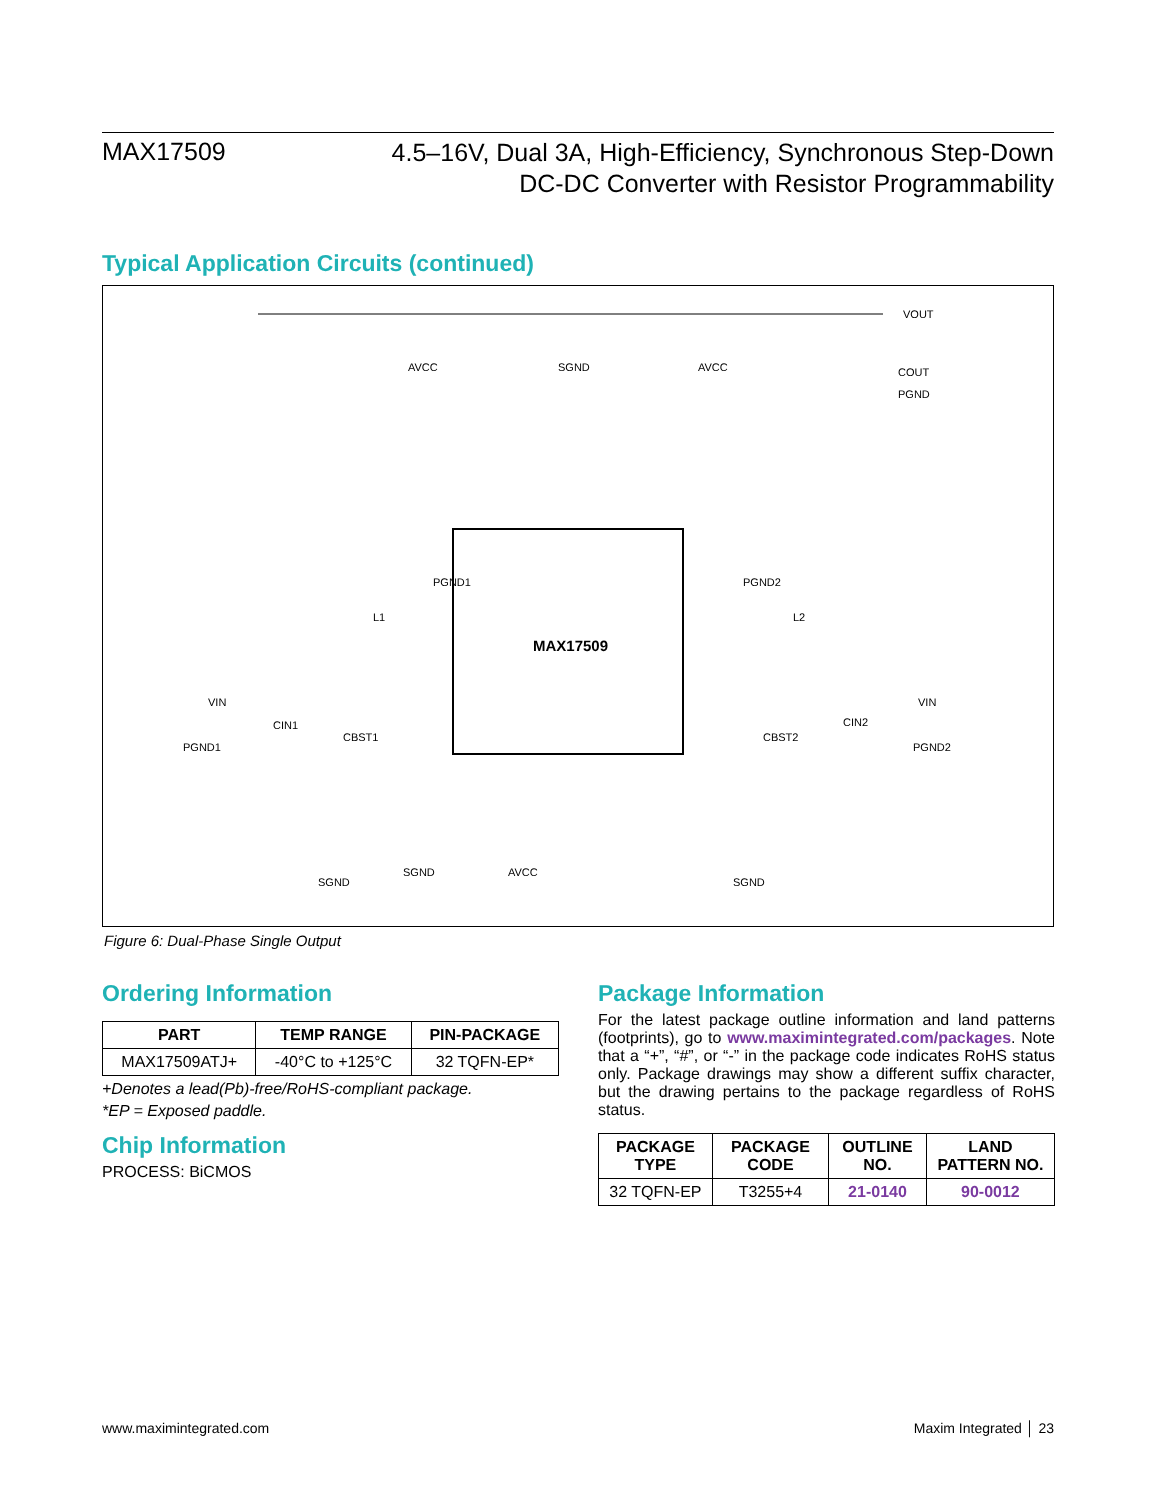MAX17509
4.5–16V, Dual 3A, High-Efficiency, Synchronous Step-Down
DC-DC Converter with Resistor Programmability
Typical Application Circuits (continued)
MAX17509
VOUT
COUT
PGND
AVCC
SGND
AVCC
L1
L2
VIN
VIN
PGND1
PGND2
CIN1
CIN2
CBST1
CBST2
AVCC
SGND
PGND1
PGND2
SGND
SGND
Figure 6: Dual-Phase Single Output
Ordering Information
| PART | TEMP RANGE | PIN-PACKAGE |
| --- | --- | --- |
| MAX17509ATJ+ | -40°C to +125°C | 32 TQFN-EP* |
+Denotes a lead(Pb)-free/RoHS-compliant package.
*EP = Exposed paddle.
Chip Information
PROCESS: BiCMOS
Package Information
For the latest package outline information and land patterns (footprints), go to www.maximintegrated.com/packages. Note that a “+”, “#”, or “-” in the package code indicates RoHS status only. Package drawings may show a different suffix character, but the drawing pertains to the package regardless of RoHS status.
| PACKAGE TYPE | PACKAGE CODE | OUTLINE NO. | LAND PATTERN NO. |
| --- | --- | --- | --- |
| 32 TQFN-EP | T3255+4 | 21-0140 | 90-0012 |
www.maximintegrated.com Maxim Integrated │ 23